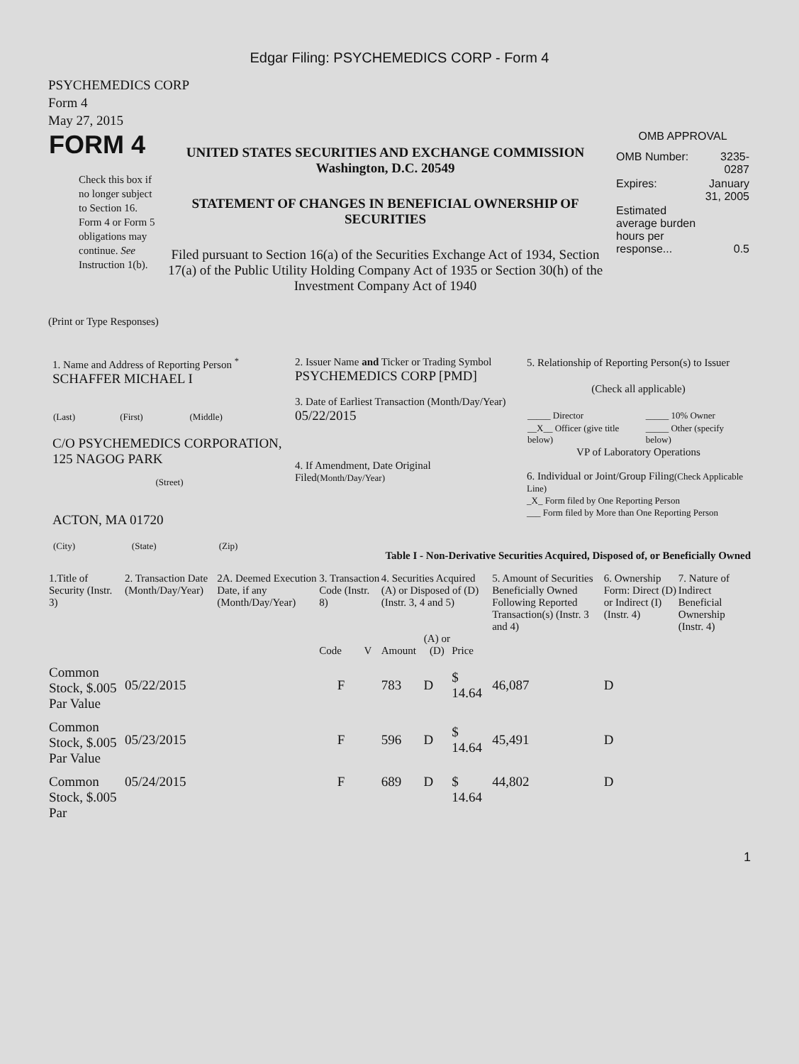Edgar Filing: PSYCHEMEDICS CORP - Form 4
PSYCHEMEDICS CORP
Form 4
May 27, 2015
| FORM 4 Check this box if no longer subject to Section 16. Form 4 or Form 5 obligations may continue. See Instruction 1(b). | UNITED STATES SECURITIES AND EXCHANGE COMMISSION Washington, D.C. 20549 STATEMENT OF CHANGES IN BENEFICIAL OWNERSHIP OF SECURITIES Filed pursuant to Section 16(a) of the Securities Exchange Act of 1934, Section 17(a) of the Public Utility Holding Company Act of 1935 or Section 30(h) of the Investment Company Act of 1940 | OMB APPROVAL / OMB Number: / 3235-0287 / / Expires: / January 31, 2005 / / Estimated average burden hours per response... / 0.5 / |
(Print or Type Responses)
| 1. Name and Address of Reporting Person <sup>*</sup> SCHAFFER MICHAEL I / (Last) / (First) / (Middle) / C/O PSYCHEMEDICS CORPORATION, 125 NAGOG PARK (Street) ACTON, MA 01720 / (City) / (State) / (Zip) / | 2. Issuer Name and Ticker or Trading Symbol PSYCHEMEDICS CORP [PMD] 3. Date of Earliest Transaction (Month/Day/Year) 05/22/2015 4. If Amendment, Date Original Filed (Month/Day/Year) | 5. Relationship of Reporting Person(s) to Issuer (Check all applicable) / _____ Director / _____ 10% Owner / / __X__ Officer (give title below) / _____ Other (specify below) / VP of Laboratory Operations 6. Individual or Joint/Group Filing (Check Applicable Line) _X_ Form filed by One Reporting Person ___ Form filed by More than One Reporting Person |
Table I - Non-Derivative Securities Acquired, Disposed of, or Beneficially Owned
| 1.Title of Security (Instr. 3) | 2. Transaction Date (Month/Day/Year) | 2A. Deemed Execution Date, if any (Month/Day/Year) | 3. Transaction Code (Instr. 8) | | 4. Securities Acquired (A) or Disposed of (D) (Instr. 3, 4 and 5) | | | 5. Amount of Securities Beneficially Owned Following Reported Transaction(s) (Instr. 3 and 4) | 6. Ownership Form: Direct (D) or Indirect (I) (Instr. 4) | 7. Nature of Indirect Beneficial Ownership (Instr. 4) |
| --- | --- | --- | --- | --- | --- | --- | --- | --- | --- | --- |
| | | | Code | V | Amount | (A) or (D) | Price | | | |
| Common Stock, $.005 Par Value | 05/22/2015 | | F | | 783 | D | $ 14.64 | 46,087 | D | |
| Common Stock, $.005 Par Value | 05/23/2015 | | F | | 596 | D | $ 14.64 | 45,491 | D | |
| Common Stock, $.005 Par | 05/24/2015 | | F | | 689 | D | $ 14.64 | 44,802 | D | |
1